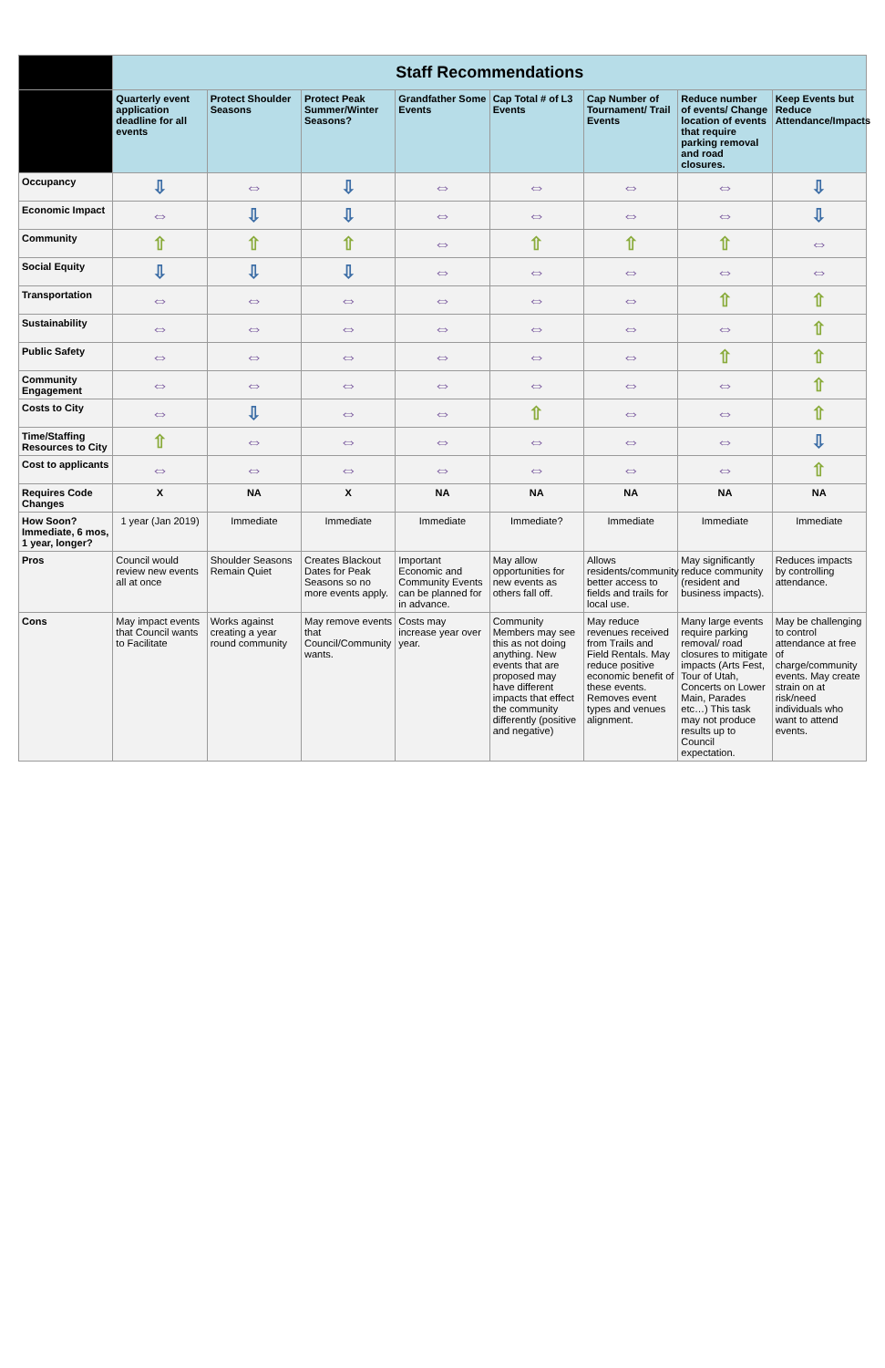| | Staff Recommendations | | | | | | | |
| --- | --- | --- | --- | --- | --- | --- | --- | --- |
| | Quarterly event application deadline for all events | Protect Shoulder Seasons | Protect Peak Summer/Winter Seasons? | Grandfather Some Events | Cap Total # of L3 Events | Cap Number of Tournament/ Trail Events | Reduce number of events/ Change location of events that require parking removal and road closures. | Keep Events but Reduce Attendance/Impacts |
| Occupancy | ⇩ | ⇔ | ⇩ | ⇔ | ⇔ | ⇔ | ⇔ | ⇩ |
| Economic Impact | ⇔ | ⇩ | ⇩ | ⇔ | ⇔ | ⇔ | ⇔ | ⇩ |
| Community | ⇧ | ⇧ | ⇧ | ⇔ | ⇧ | ⇧ | ⇧ | ⇔ |
| Social Equity | ⇩ | ⇩ | ⇩ | ⇔ | ⇔ | ⇔ | ⇔ | ⇔ |
| Transportation | ⇔ | ⇔ | ⇔ | ⇔ | ⇔ | ⇔ | ⇧ | ⇧ |
| Sustainability | ⇔ | ⇔ | ⇔ | ⇔ | ⇔ | ⇔ | ⇔ | ⇧ |
| Public Safety | ⇔ | ⇔ | ⇔ | ⇔ | ⇔ | ⇔ | ⇧ | ⇧ |
| Community Engagement | ⇔ | ⇔ | ⇔ | ⇔ | ⇔ | ⇔ | ⇔ | ⇧ |
| Costs to City | ⇔ | ⇩ | ⇔ | ⇔ | ⇧ | ⇔ | ⇔ | ⇧ |
| Time/Staffing Resources to City | ⇧ | ⇔ | ⇔ | ⇔ | ⇔ | ⇔ | ⇔ | ⇩ |
| Cost to applicants | ⇔ | ⇔ | ⇔ | ⇔ | ⇔ | ⇔ | ⇔ | ⇧ |
| Requires Code Changes | X | NA | X | NA | NA | NA | NA | NA |
| How Soon? Immediate, 6 mos, 1 year, longer? | 1 year (Jan 2019) | Immediate | Immediate | Immediate | Immediate? | Immediate | Immediate | Immediate |
| Pros | Council would review new events all at once | Shoulder Seasons Remain Quiet | Creates Blackout Dates for Peak Seasons so no more events apply. | Important Economic and Community Events can be planned for in advance. | May allow opportunities for new events as others fall off. | Allows residents/community better access to fields and trails for local use. | May significantly reduce community (resident and business impacts). | Reduces impacts by controlling attendance. |
| Cons | May impact events that Council wants to Facilitate | Works against creating a year round community | May remove events that Council/Community wants. | Costs may increase year over year. | Community Members may see this as not doing anything. New events that are proposed may have different impacts that effect the community differently (positive and negative) | May reduce revenues received from Trails and Field Rentals. May reduce positive economic benefit of these events. Removes event types and venues alignment. | Many large events require parking removal/ road closures to mitigate impacts (Arts Fest, Tour of Utah, Concerts on Lower Main, Parades etc…) This task may not produce results up to Council expectation. | May be challenging to control attendance at free of charge/community events. May create strain on at risk/need individuals who want to attend events. |